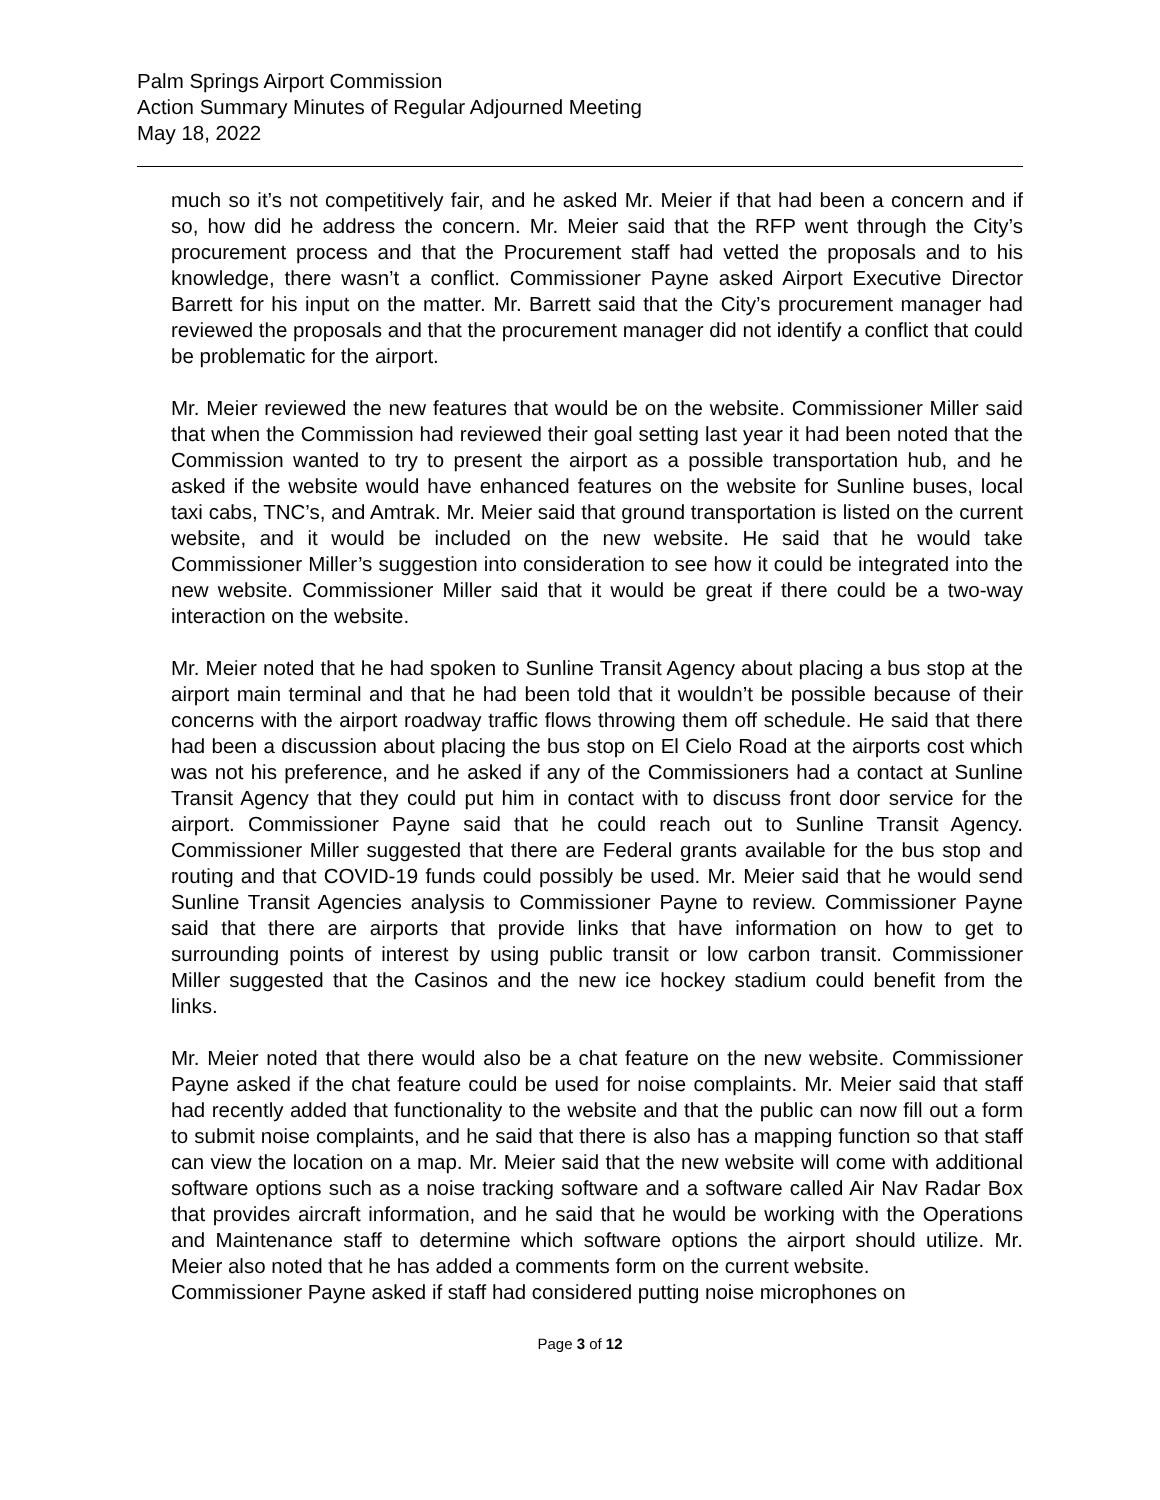Palm Springs Airport Commission
Action Summary Minutes of Regular Adjourned Meeting
May 18, 2022
much so it’s not competitively fair, and he asked Mr. Meier if that had been a concern and if so, how did he address the concern. Mr. Meier said that the RFP went through the City’s procurement process and that the Procurement staff had vetted the proposals and to his knowledge, there wasn’t a conflict. Commissioner Payne asked Airport Executive Director Barrett for his input on the matter. Mr. Barrett said that the City’s procurement manager had reviewed the proposals and that the procurement manager did not identify a conflict that could be problematic for the airport.
Mr. Meier reviewed the new features that would be on the website. Commissioner Miller said that when the Commission had reviewed their goal setting last year it had been noted that the Commission wanted to try to present the airport as a possible transportation hub, and he asked if the website would have enhanced features on the website for Sunline buses, local taxi cabs, TNC’s, and Amtrak. Mr. Meier said that ground transportation is listed on the current website, and it would be included on the new website. He said that he would take Commissioner Miller’s suggestion into consideration to see how it could be integrated into the new website. Commissioner Miller said that it would be great if there could be a two-way interaction on the website.
Mr. Meier noted that he had spoken to Sunline Transit Agency about placing a bus stop at the airport main terminal and that he had been told that it wouldn’t be possible because of their concerns with the airport roadway traffic flows throwing them off schedule. He said that there had been a discussion about placing the bus stop on El Cielo Road at the airports cost which was not his preference, and he asked if any of the Commissioners had a contact at Sunline Transit Agency that they could put him in contact with to discuss front door service for the airport. Commissioner Payne said that he could reach out to Sunline Transit Agency. Commissioner Miller suggested that there are Federal grants available for the bus stop and routing and that COVID-19 funds could possibly be used. Mr. Meier said that he would send Sunline Transit Agencies analysis to Commissioner Payne to review. Commissioner Payne said that there are airports that provide links that have information on how to get to surrounding points of interest by using public transit or low carbon transit. Commissioner Miller suggested that the Casinos and the new ice hockey stadium could benefit from the links.
Mr. Meier noted that there would also be a chat feature on the new website. Commissioner Payne asked if the chat feature could be used for noise complaints. Mr. Meier said that staff had recently added that functionality to the website and that the public can now fill out a form to submit noise complaints, and he said that there is also has a mapping function so that staff can view the location on a map. Mr. Meier said that the new website will come with additional software options such as a noise tracking software and a software called Air Nav Radar Box that provides aircraft information, and he said that he would be working with the Operations and Maintenance staff to determine which software options the airport should utilize. Mr. Meier also noted that he has added a comments form on the current website.
Commissioner Payne asked if staff had considered putting noise microphones on
Page 3 of 12